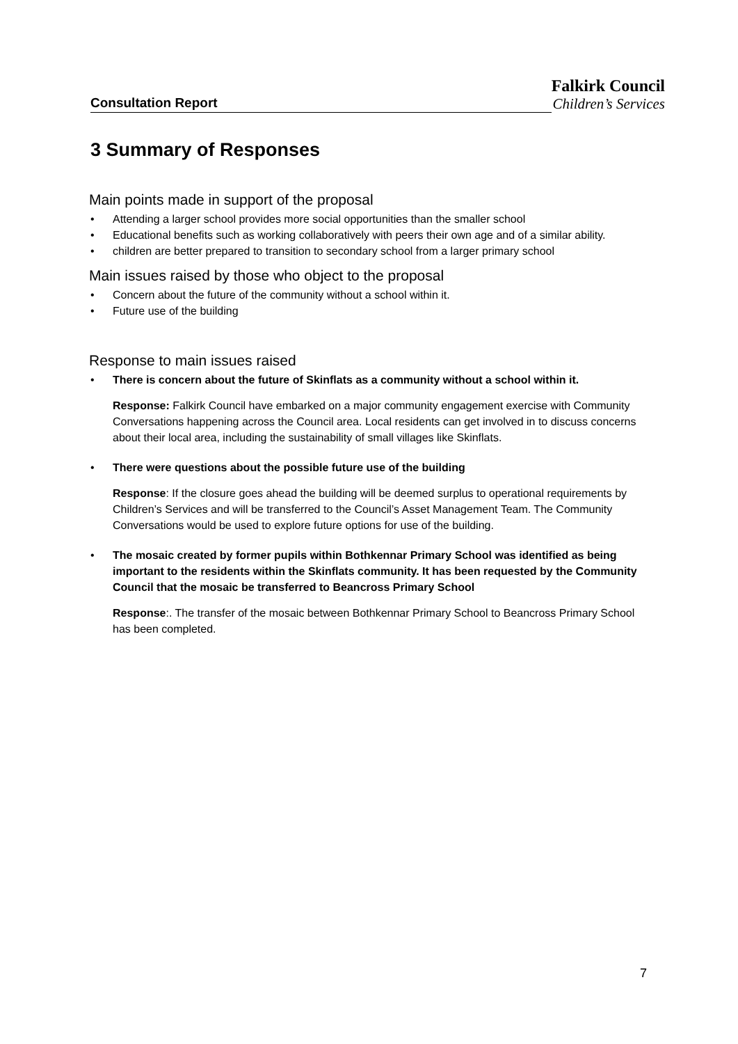Consultation Report
Falkirk Council
Children’s Services
3 Summary of Responses
Main points made in support of the proposal
• Attending a larger school provides more social opportunities than the smaller school
• Educational benefits such as working collaboratively with peers their own age and of a similar ability.
• children are better prepared to transition to secondary school from a larger primary school
Main issues raised by those who object to the proposal
• Concern about the future of the community without a school within it.
• Future use of the building
Response to main issues raised
• There is concern about the future of Skinflats as a community without a school within it.
Response: Falkirk Council have embarked on a major community engagement exercise with Community Conversations happening across the Council area. Local residents can get involved in to discuss concerns about their local area, including the sustainability of small villages like Skinflats.
• There were questions about the possible future use of the building
Response: If the closure goes ahead the building will be deemed surplus to operational requirements by Children’s Services and will be transferred to the Council’s Asset Management Team. The Community Conversations would be used to explore future options for use of the building.
• The mosaic created by former pupils within Bothkennar Primary School was identified as being important to the residents within the Skinflats community. It has been requested by the Community Council that the mosaic be transferred to Beancross Primary School
Response:. The transfer of the mosaic between Bothkennar Primary School to Beancross Primary School has been completed.
7